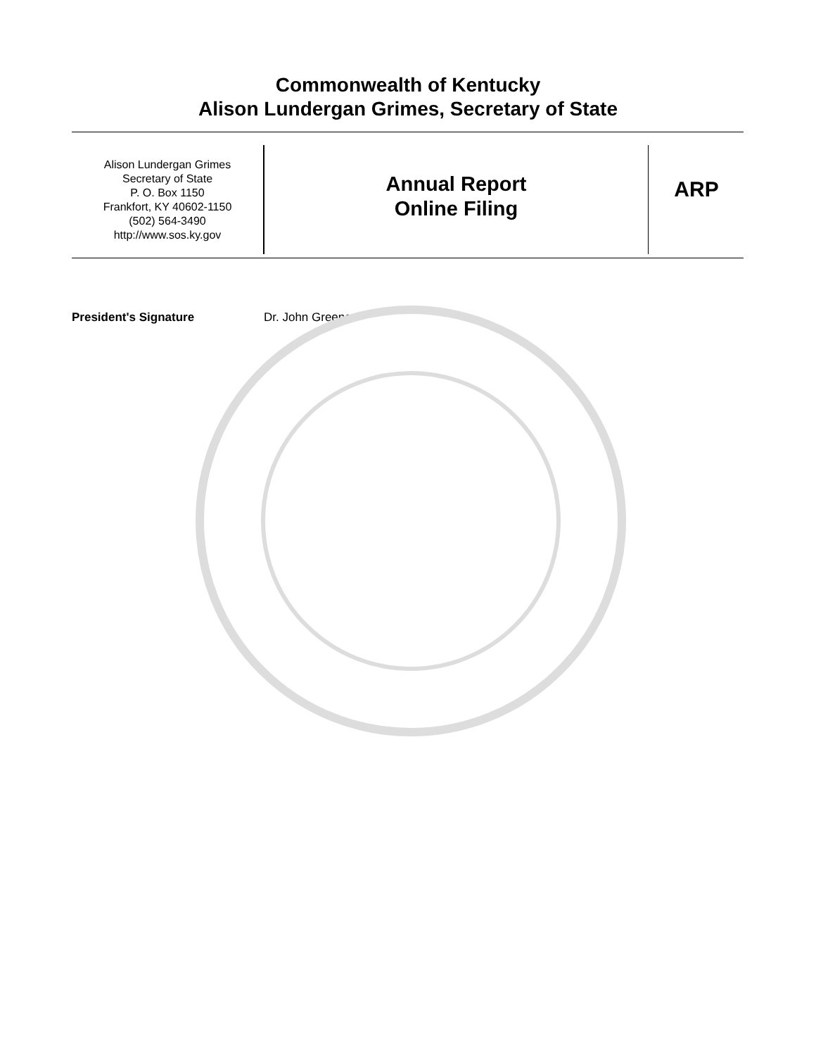Commonwealth of Kentucky
Alison Lundergan Grimes, Secretary of State
Alison Lundergan Grimes
Secretary of State
P. O. Box 1150
Frankfort, KY 40602-1150
(502) 564-3490
http://www.sos.ky.gov
Annual Report
Online Filing
ARP
President's Signature Dr. John Greene